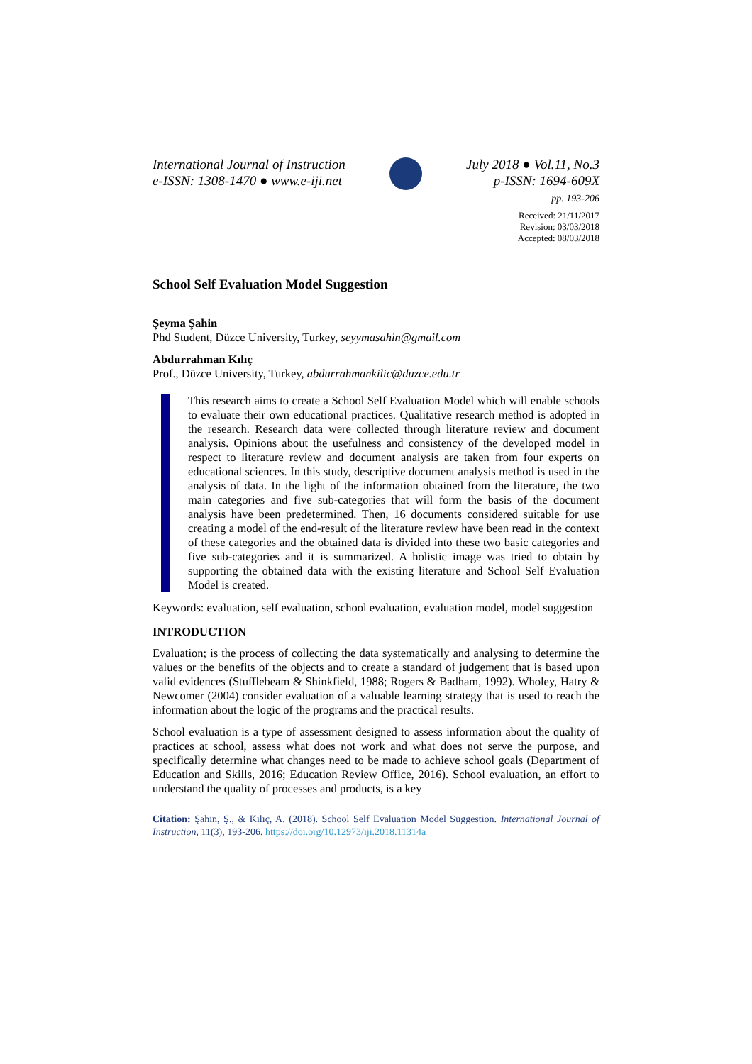International Journal of Instruction
e-ISSN: 1308-1470 ● www.e-iji.net
July 2018 ● Vol.11, No.3
p-ISSN: 1694-609X
pp. 193-206
Received: 21/11/2017
Revision: 03/03/2018
Accepted: 08/03/2018
School Self Evaluation Model Suggestion
Şeyma Şahin
Phd Student, Düzce University, Turkey, seyymasahin@gmail.com
Abdurrahman Kılıç
Prof., Düzce University, Turkey, abdurrahmankilic@duzce.edu.tr
This research aims to create a School Self Evaluation Model which will enable schools to evaluate their own educational practices. Qualitative research method is adopted in the research. Research data were collected through literature review and document analysis. Opinions about the usefulness and consistency of the developed model in respect to literature review and document analysis are taken from four experts on educational sciences. In this study, descriptive document analysis method is used in the analysis of data. In the light of the information obtained from the literature, the two main categories and five sub-categories that will form the basis of the document analysis have been predetermined. Then, 16 documents considered suitable for use creating a model of the end-result of the literature review have been read in the context of these categories and the obtained data is divided into these two basic categories and five sub-categories and it is summarized. A holistic image was tried to obtain by supporting the obtained data with the existing literature and School Self Evaluation Model is created.
Keywords: evaluation, self evaluation, school evaluation, evaluation model, model suggestion
INTRODUCTION
Evaluation; is the process of collecting the data systematically and analysing to determine the values or the benefits of the objects and to create a standard of judgement that is based upon valid evidences (Stufflebeam & Shinkfield, 1988; Rogers & Badham, 1992). Wholey, Hatry & Newcomer (2004) consider evaluation of a valuable learning strategy that is used to reach the information about the logic of the programs and the practical results.
School evaluation is a type of assessment designed to assess information about the quality of practices at school, assess what does not work and what does not serve the purpose, and specifically determine what changes need to be made to achieve school goals (Department of Education and Skills, 2016; Education Review Office, 2016). School evaluation, an effort to understand the quality of processes and products, is a key
Citation: Şahin, Ş., & Kılıç, A. (2018). School Self Evaluation Model Suggestion. International Journal of Instruction, 11(3), 193-206. https://doi.org/10.12973/iji.2018.11314a